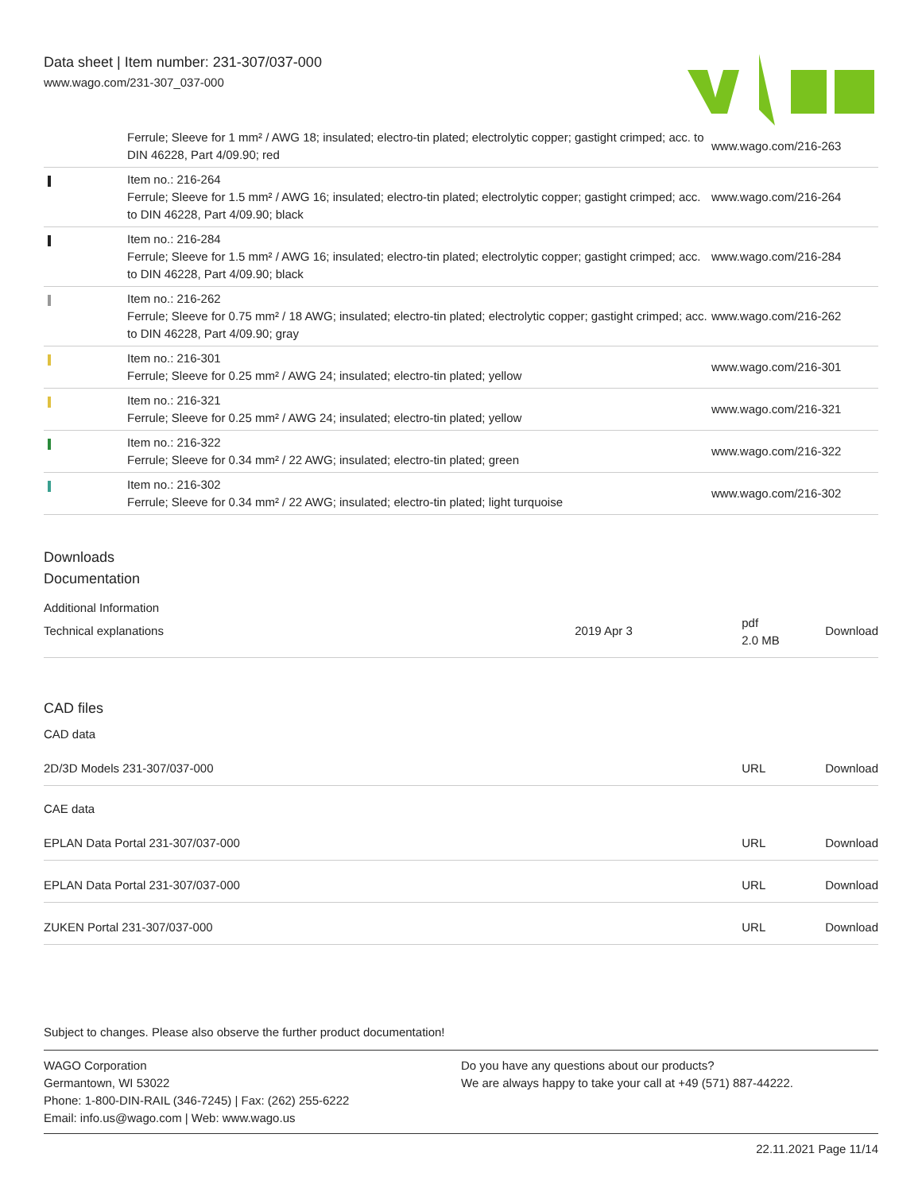Data sheet | Item number: 231-307/037-000
www.wago.com/231-307_037-000
| | Ferrule; Sleeve for 1 mm² / AWG 18; insulated; electro-tin plated; electrolytic copper; gastight crimped; acc. to DIN 46228, Part 4/09.90; red | www.wago.com/216-263 |
| | Item no.: 216-264 Ferrule; Sleeve for 1.5 mm² / AWG 16; insulated; electro-tin plated; electrolytic copper; gastight crimped; acc. to DIN 46228, Part 4/09.90; black | www.wago.com/216-264 |
| | Item no.: 216-284 Ferrule; Sleeve for 1.5 mm² / AWG 16; insulated; electro-tin plated; electrolytic copper; gastight crimped; acc. to DIN 46228, Part 4/09.90; black | www.wago.com/216-284 |
| | Item no.: 216-262 Ferrule; Sleeve for 0.75 mm² / 18 AWG; insulated; electro-tin plated; electrolytic copper; gastight crimped; acc. to DIN 46228, Part 4/09.90; gray | www.wago.com/216-262 |
| | Item no.: 216-301 Ferrule; Sleeve for 0.25 mm² / AWG 24; insulated; electro-tin plated; yellow | www.wago.com/216-301 |
| | Item no.: 216-321 Ferrule; Sleeve for 0.25 mm² / AWG 24; insulated; electro-tin plated; yellow | www.wago.com/216-321 |
| | Item no.: 216-322 Ferrule; Sleeve for 0.34 mm² / 22 AWG; insulated; electro-tin plated; green | www.wago.com/216-322 |
| | Item no.: 216-302 Ferrule; Sleeve for 0.34 mm² / 22 AWG; insulated; electro-tin plated; light turquoise | www.wago.com/216-302 |
Downloads
Documentation
Additional Information
| Technical explanations | 2019 Apr 3 | pdf 2.0 MB | Download |
CAD files
CAD data
| 2D/3D Models 231-307/037-000 | URL | Download |
CAE data
| EPLAN Data Portal 231-307/037-000 | URL | Download |
| EPLAN Data Portal 231-307/037-000 | URL | Download |
| ZUKEN Portal 231-307/037-000 | URL | Download |
Subject to changes. Please also observe the further product documentation!
WAGO Corporation
Germantown, WI 53022
Phone: 1-800-DIN-RAIL (346-7245) | Fax: (262) 255-6222
Email: info.us@wago.com | Web: www.wago.us
Do you have any questions about our products?
We are always happy to take your call at +49 (571) 887-44222.
22.11.2021 Page 11/14